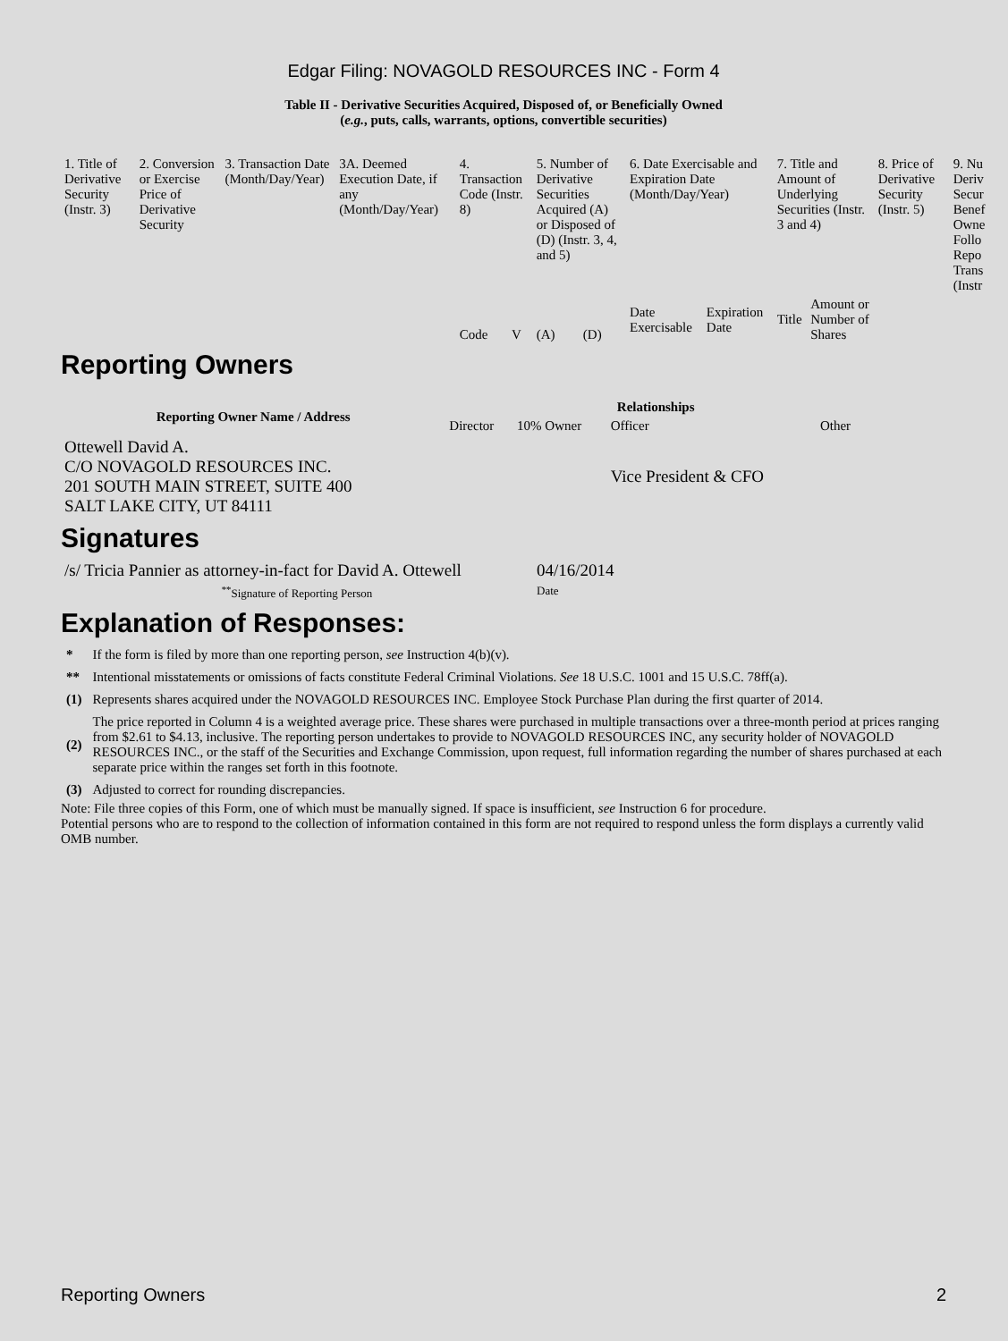Edgar Filing: NOVAGOLD RESOURCES INC - Form 4
Table II - Derivative Securities Acquired, Disposed of, or Beneficially Owned
(e.g., puts, calls, warrants, options, convertible securities)
| 1. Title of Derivative Security (Instr. 3) | 2. Conversion or Exercise Price of Derivative Security | 3. Transaction Date (Month/Day/Year) | 3A. Deemed Execution Date, if any (Month/Day/Year) | 4. Transaction Code (Instr. 8) | | 5. Number of Derivative Securities Acquired (A) or Disposed of (D) (Instr. 3, 4, and 5) | | 6. Date Exercisable and Expiration Date (Month/Day/Year) | | 7. Title and Amount of Underlying Securities (Instr. 3 and 4) | | 8. Price of Derivative Security (Instr. 5) | 9. Nu Deriv Secur Benef Owne Follo Repo Trans (Instr |
| | | | | Code | V | (A) | (D) | Date Exercisable | Expiration Date | Title | Amount or Number of Shares | | |
Reporting Owners
| Reporting Owner Name / Address | Relationships | | | |
| --- | --- | --- | --- | --- |
| | Director | 10% Owner | Officer | Other |
| Ottewell David A. C/O NOVAGOLD RESOURCES INC. 201 SOUTH MAIN STREET, SUITE 400 SALT LAKE CITY, UT 84111 | | | Vice President & CFO | |
Signatures
| /s/ Tricia Pannier as attorney-in-fact for David A. Ottewell | 04/16/2014 |
| <sup>**</sup> Signature of Reporting Person | Date |
Explanation of Responses:
| * | If the form is filed by more than one reporting person, see Instruction 4(b)(v). |
| ** | Intentional misstatements or omissions of facts constitute Federal Criminal Violations. See 18 U.S.C. 1001 and 15 U.S.C. 78ff(a). |
| (1) | Represents shares acquired under the NOVAGOLD RESOURCES INC. Employee Stock Purchase Plan during the first quarter of 2014. |
| (2) | The price reported in Column 4 is a weighted average price. These shares were purchased in multiple transactions over a three-month period at prices ranging from $2.61 to $4.13, inclusive. The reporting person undertakes to provide to NOVAGOLD RESOURCES INC, any security holder of NOVAGOLD RESOURCES INC., or the staff of the Securities and Exchange Commission, upon request, full information regarding the number of shares purchased at each separate price within the ranges set forth in this footnote. |
| (3) | Adjusted to correct for rounding discrepancies. |
Note: File three copies of this Form, one of which must be manually signed. If space is insufficient, see Instruction 6 for procedure.
Potential persons who are to respond to the collection of information contained in this form are not required to respond unless the form displays a currently valid OMB number.
Reporting Owners 2